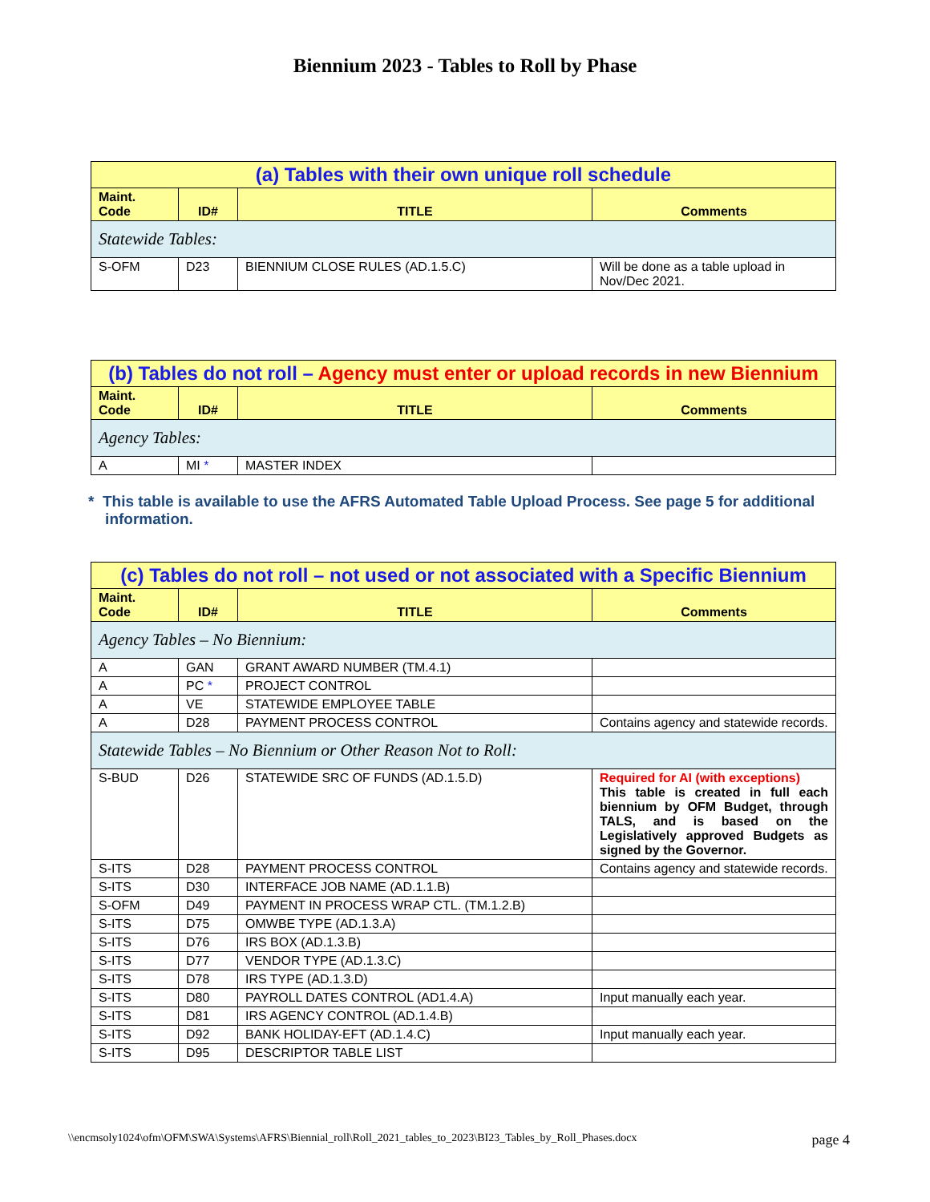Biennium 2023 - Tables to Roll by Phase
| (a) Tables with their own unique roll schedule | | | |
| Maint. Code | ID# | TITLE | Comments |
| Statewide Tables: | | | |
| S-OFM | D23 | BIENNIUM CLOSE RULES (AD.1.5.C) | Will be done as a table upload in Nov/Dec 2021. |
| (b) Tables do not roll – Agency must enter or upload records in new Biennium | | | |
| Maint. Code | ID# | TITLE | Comments |
| Agency Tables: | | | |
| A | MI * | MASTER INDEX | |
* This table is available to use the AFRS Automated Table Upload Process. See page 5 for additional
information.
| (c) Tables do not roll – not used or not associated with a Specific Biennium | | | |
| Maint. Code | ID# | TITLE | Comments |
| Agency Tables – No Biennium: | | | |
| A | GAN | GRANT AWARD NUMBER (TM.4.1) | |
| A | PC * | PROJECT CONTROL | |
| A | VE | STATEWIDE EMPLOYEE TABLE | |
| A | D28 | PAYMENT PROCESS CONTROL | Contains agency and statewide records. |
| Statewide Tables – No Biennium or Other Reason Not to Roll: | | | |
| S-BUD | D26 | STATEWIDE SRC OF FUNDS (AD.1.5.D) | Required for AI (with exceptions) This table is created in full each biennium by OFM Budget, through TALS, and is based on the Legislatively approved Budgets as signed by the Governor. |
| S-ITS | D28 | PAYMENT PROCESS CONTROL | Contains agency and statewide records. |
| S-ITS | D30 | INTERFACE JOB NAME (AD.1.1.B) | |
| S-OFM | D49 | PAYMENT IN PROCESS WRAP CTL. (TM.1.2.B) | |
| S-ITS | D75 | OMWBE TYPE (AD.1.3.A) | |
| S-ITS | D76 | IRS BOX (AD.1.3.B) | |
| S-ITS | D77 | VENDOR TYPE (AD.1.3.C) | |
| S-ITS | D78 | IRS TYPE (AD.1.3.D) | |
| S-ITS | D80 | PAYROLL DATES CONTROL (AD1.4.A) | Input manually each year. |
| S-ITS | D81 | IRS AGENCY CONTROL (AD.1.4.B) | |
| S-ITS | D92 | BANK HOLIDAY-EFT (AD.1.4.C) | Input manually each year. |
| S-ITS | D95 | DESCRIPTOR TABLE LIST | |
\\encmsoly1024\ofm\OFM\SWA\Systems\AFRS\Biennial_roll\Roll_2021_tables_to_2023\BI23_Tables_by_Roll_Phases.docx page 4